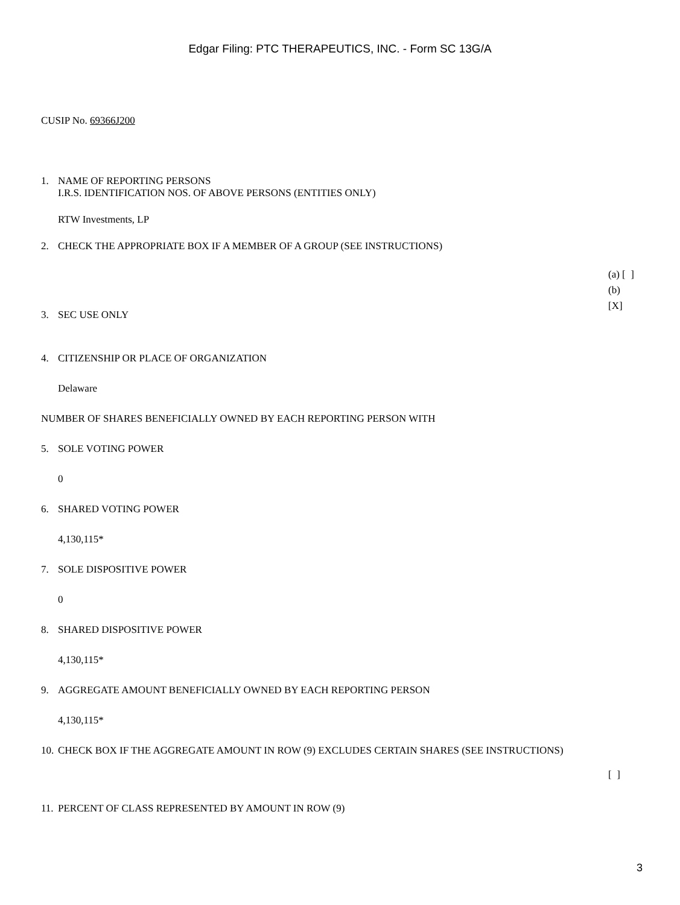Edgar Filing: PTC THERAPEUTICS, INC. - Form SC 13G/A
CUSIP No. 69366J200
1. NAME OF REPORTING PERSONS
I.R.S. IDENTIFICATION NOS. OF ABOVE PERSONS (ENTITIES ONLY)
RTW Investments, LP
2. CHECK THE APPROPRIATE BOX IF A MEMBER OF A GROUP (SEE INSTRUCTIONS)
(a) [ ]
(b)
[X]
3. SEC USE ONLY
4. CITIZENSHIP OR PLACE OF ORGANIZATION
Delaware
NUMBER OF SHARES BENEFICIALLY OWNED BY EACH REPORTING PERSON WITH
5. SOLE VOTING POWER
0
6. SHARED VOTING POWER
4,130,115*
7. SOLE DISPOSITIVE POWER
0
8. SHARED DISPOSITIVE POWER
4,130,115*
9. AGGREGATE AMOUNT BENEFICIALLY OWNED BY EACH REPORTING PERSON
4,130,115*
10. CHECK BOX IF THE AGGREGATE AMOUNT IN ROW (9) EXCLUDES CERTAIN SHARES (SEE INSTRUCTIONS)
[ ]
11. PERCENT OF CLASS REPRESENTED BY AMOUNT IN ROW (9)
3